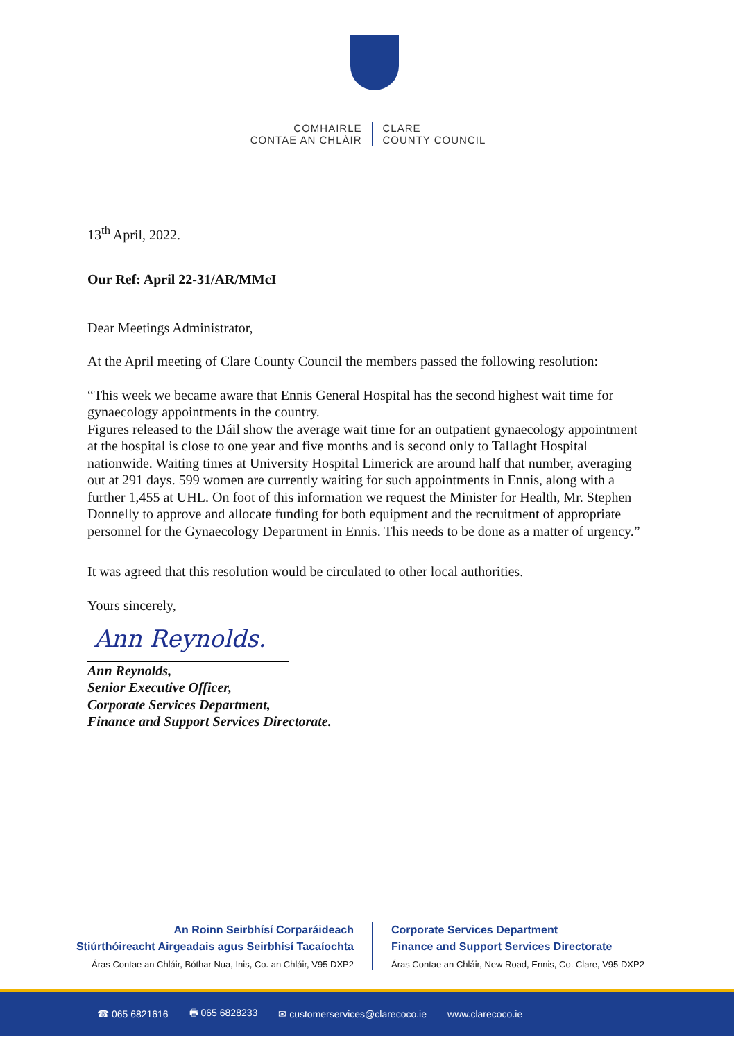COMHAIRLE
CONTAE AN CHLÁIR
CLARE
COUNTY COUNCIL
13<sup>th</sup> April, 2022.
Our Ref: April 22-31/AR/MMcI
Dear Meetings Administrator,
At the April meeting of Clare County Council the members passed the following resolution:
“This week we became aware that Ennis General Hospital has the second highest wait time for gynaecology appointments in the country.
Figures released to the Dáil show the average wait time for an outpatient gynaecology appointment at the hospital is close to one year and five months and is second only to Tallaght Hospital nationwide. Waiting times at University Hospital Limerick are around half that number, averaging out at 291 days. 599 women are currently waiting for such appointments in Ennis, along with a further 1,455 at UHL. On foot of this information we request the Minister for Health, Mr. Stephen Donnelly to approve and allocate funding for both equipment and the recruitment of appropriate personnel for the Gynaecology Department in Ennis. This needs to be done as a matter of urgency.”
It was agreed that this resolution would be circulated to other local authorities.
Yours sincerely,
Ann Reynolds.
Ann Reynolds,
Senior Executive Officer,
Corporate Services Department,
Finance and Support Services Directorate.
An Roinn Seirbhísí Corparáideach
Stiúrthóireacht Airgeadais agus Seirbhísí Tacaíochta
Áras Contae an Chláir, Bóthar Nua, Inis, Co. an Chláir, V95 DXP2
Corporate Services Department
Finance and Support Services Directorate
Áras Contae an Chláir, New Road, Ennis, Co. Clare, V95 DXP2
☎ 065 6821616 🖶 065 6828233 ✉ customerservices@clarecoco.ie www.clarecoco.ie